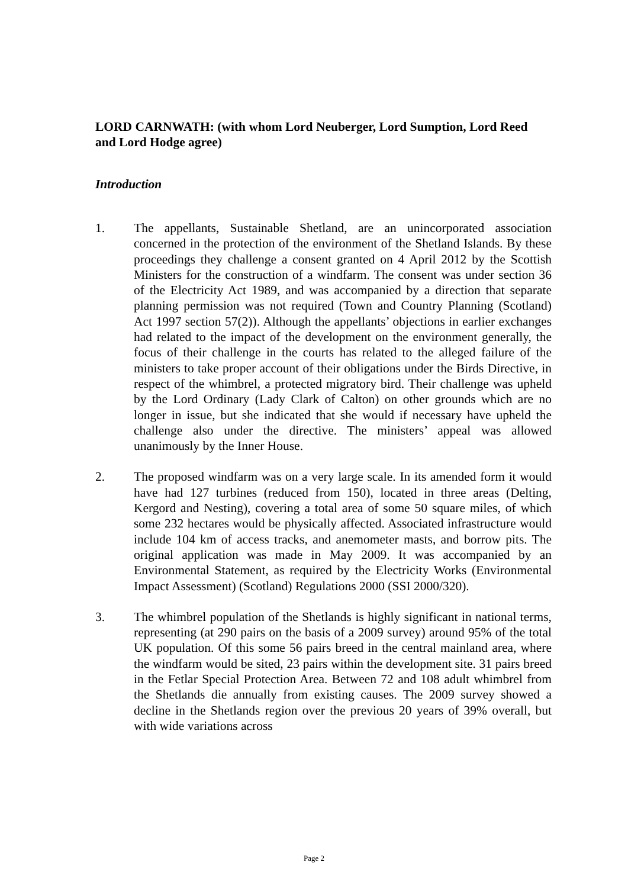LORD CARNWATH: (with whom Lord Neuberger, Lord Sumption, Lord Reed and Lord Hodge agree)
Introduction
1. The appellants, Sustainable Shetland, are an unincorporated association concerned in the protection of the environment of the Shetland Islands. By these proceedings they challenge a consent granted on 4 April 2012 by the Scottish Ministers for the construction of a windfarm. The consent was under section 36 of the Electricity Act 1989, and was accompanied by a direction that separate planning permission was not required (Town and Country Planning (Scotland) Act 1997 section 57(2)). Although the appellants’ objections in earlier exchanges had related to the impact of the development on the environment generally, the focus of their challenge in the courts has related to the alleged failure of the ministers to take proper account of their obligations under the Birds Directive, in respect of the whimbrel, a protected migratory bird. Their challenge was upheld by the Lord Ordinary (Lady Clark of Calton) on other grounds which are no longer in issue, but she indicated that she would if necessary have upheld the challenge also under the directive. The ministers’ appeal was allowed unanimously by the Inner House.
2. The proposed windfarm was on a very large scale. In its amended form it would have had 127 turbines (reduced from 150), located in three areas (Delting, Kergord and Nesting), covering a total area of some 50 square miles, of which some 232 hectares would be physically affected. Associated infrastructure would include 104 km of access tracks, and anemometer masts, and borrow pits. The original application was made in May 2009. It was accompanied by an Environmental Statement, as required by the Electricity Works (Environmental Impact Assessment) (Scotland) Regulations 2000 (SSI 2000/320).
3. The whimbrel population of the Shetlands is highly significant in national terms, representing (at 290 pairs on the basis of a 2009 survey) around 95% of the total UK population. Of this some 56 pairs breed in the central mainland area, where the windfarm would be sited, 23 pairs within the development site. 31 pairs breed in the Fetlar Special Protection Area. Between 72 and 108 adult whimbrel from the Shetlands die annually from existing causes. The 2009 survey showed a decline in the Shetlands region over the previous 20 years of 39% overall, but with wide variations across
Page 2